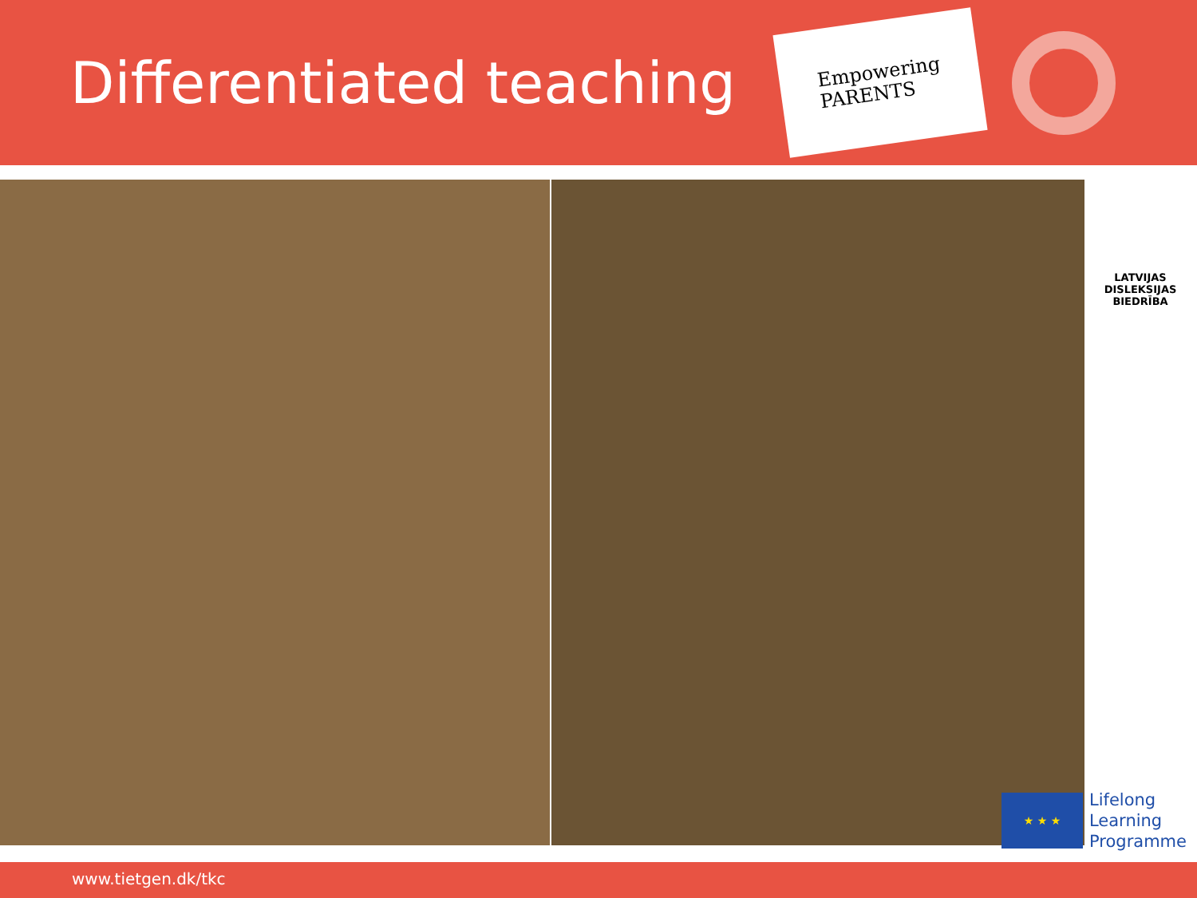Differentiated teaching
Empowering
PARENTS
LATVIJAS
DISLEKSIJAS
BIEDRĪBA
★ ★ ★
Lifelong
Learning
Programme
www.tietgen.dk/tkc